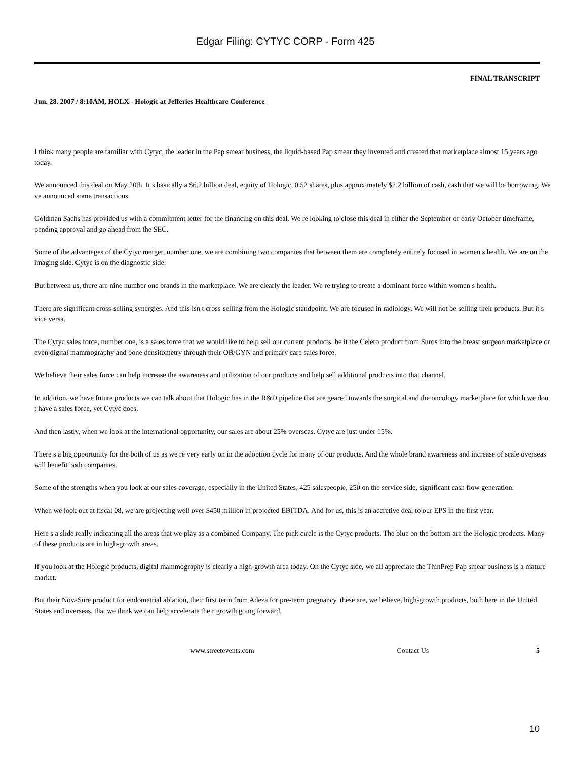Edgar Filing: CYTYC CORP - Form 425
FINAL TRANSCRIPT
Jun. 28. 2007 / 8:10AM, HOLX - Hologic at Jefferies Healthcare Conference
I think many people are familiar with Cytyc, the leader in the Pap smear business, the liquid-based Pap smear they invented and created that marketplace almost 15 years ago today.
We announced this deal on May 20th. It s basically a $6.2 billion deal, equity of Hologic, 0.52 shares, plus approximately $2.2 billion of cash, cash that we will be borrowing. We ve announced some transactions.
Goldman Sachs has provided us with a commitment letter for the financing on this deal. We re looking to close this deal in either the September or early October timeframe, pending approval and go ahead from the SEC.
Some of the advantages of the Cytyc merger, number one, we are combining two companies that between them are completely entirely focused in women s health. We are on the imaging side. Cytyc is on the diagnostic side.
But between us, there are nine number one brands in the marketplace. We are clearly the leader. We re trying to create a dominant force within women s health.
There are significant cross-selling synergies. And this isn t cross-selling from the Hologic standpoint. We are focused in radiology. We will not be selling their products. But it s vice versa.
The Cytyc sales force, number one, is a sales force that we would like to help sell our current products, be it the Celero product from Suros into the breast surgeon marketplace or even digital mammography and bone densitometry through their OB/GYN and primary care sales force.
We believe their sales force can help increase the awareness and utilization of our products and help sell additional products into that channel.
In addition, we have future products we can talk about that Hologic has in the R&D pipeline that are geared towards the surgical and the oncology marketplace for which we don t have a sales force, yet Cytyc does.
And then lastly, when we look at the international opportunity, our sales are about 25% overseas. Cytyc are just under 15%.
There s a big opportunity for the both of us as we re very early on in the adoption cycle for many of our products. And the whole brand awareness and increase of scale overseas will benefit both companies.
Some of the strengths when you look at our sales coverage, especially in the United States, 425 salespeople, 250 on the service side, significant cash flow generation.
When we look out at fiscal 08, we are projecting well over $450 million in projected EBITDA. And for us, this is an accretive deal to our EPS in the first year.
Here s a slide really indicating all the areas that we play as a combined Company. The pink circle is the Cytyc products. The blue on the bottom are the Hologic products. Many of these products are in high-growth areas.
If you look at the Hologic products, digital mammography is clearly a high-growth area today. On the Cytyc side, we all appreciate the ThinPrep Pap smear business is a mature market.
But their NovaSure product for endometrial ablation, their first term from Adeza for pre-term pregnancy, these are, we believe, high-growth products, both here in the United States and overseas, that we think we can help accelerate their growth going forward.
www.streetevents.com Contact Us 5
10